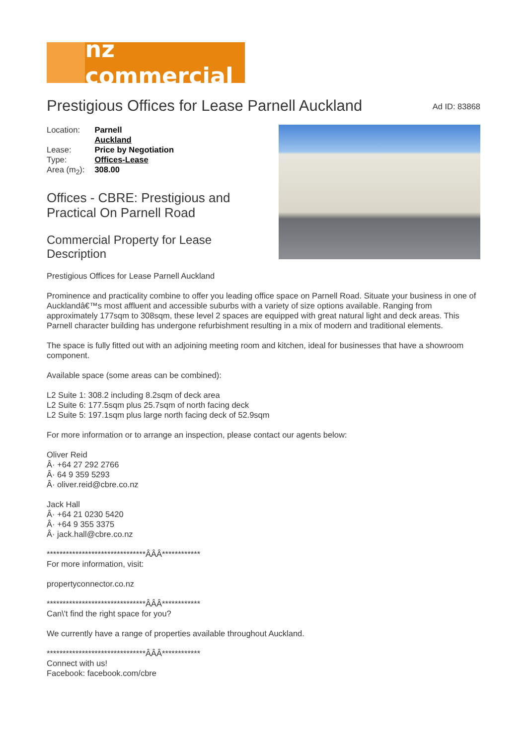nz commercial
Prestigious Offices for Lease Parnell Auckland
Ad ID: 83868
| Location: | Parnell Auckland |
| Lease: | Price by Negotiation |
| Type: | Offices-Lease |
| Area (m<sub>2</sub>): | 308.00 |
Offices - CBRE: Prestigious and
Practical On Parnell Road
Commercial Property for Lease
Description
Prestigious Offices for Lease Parnell Auckland
Prominence and practicality combine to offer you leading office space on Parnell Road. Situate your business in one of Aucklandâ€™s most affluent and accessible suburbs with a variety of size options available. Ranging from approximately 177sqm to 308sqm, these level 2 spaces are equipped with great natural light and deck areas. This Parnell character building has undergone refurbishment resulting in a mix of modern and traditional elements.
The space is fully fitted out with an adjoining meeting room and kitchen, ideal for businesses that have a showroom component.
Available space (some areas can be combined):
L2 Suite 1: 308.2 including 8.2sqm of deck area
L2 Suite 6: 177.5sqm plus 25.7sqm of north facing deck
L2 Suite 5: 197.1sqm plus large north facing deck of 52.9sqm
For more information or to arrange an inspection, please contact our agents below:
Oliver Reid
Â· +64 27 292 2766
Â· 64 9 359 5293
Â· oliver.reid@cbre.co.nz
Jack Hall
Â· +64 21 0230 5420
Â· +64 9 355 3375
Â· jack.hall@cbre.co.nz
*******************************ÂÂÂ************
For more information, visit:
propertyconnector.co.nz
*******************************ÂÂÂ************
Can\'t find the right space for you?
We currently have a range of properties available throughout Auckland.
*******************************ÂÂÂ************
Connect with us!
Facebook: facebook.com/cbre